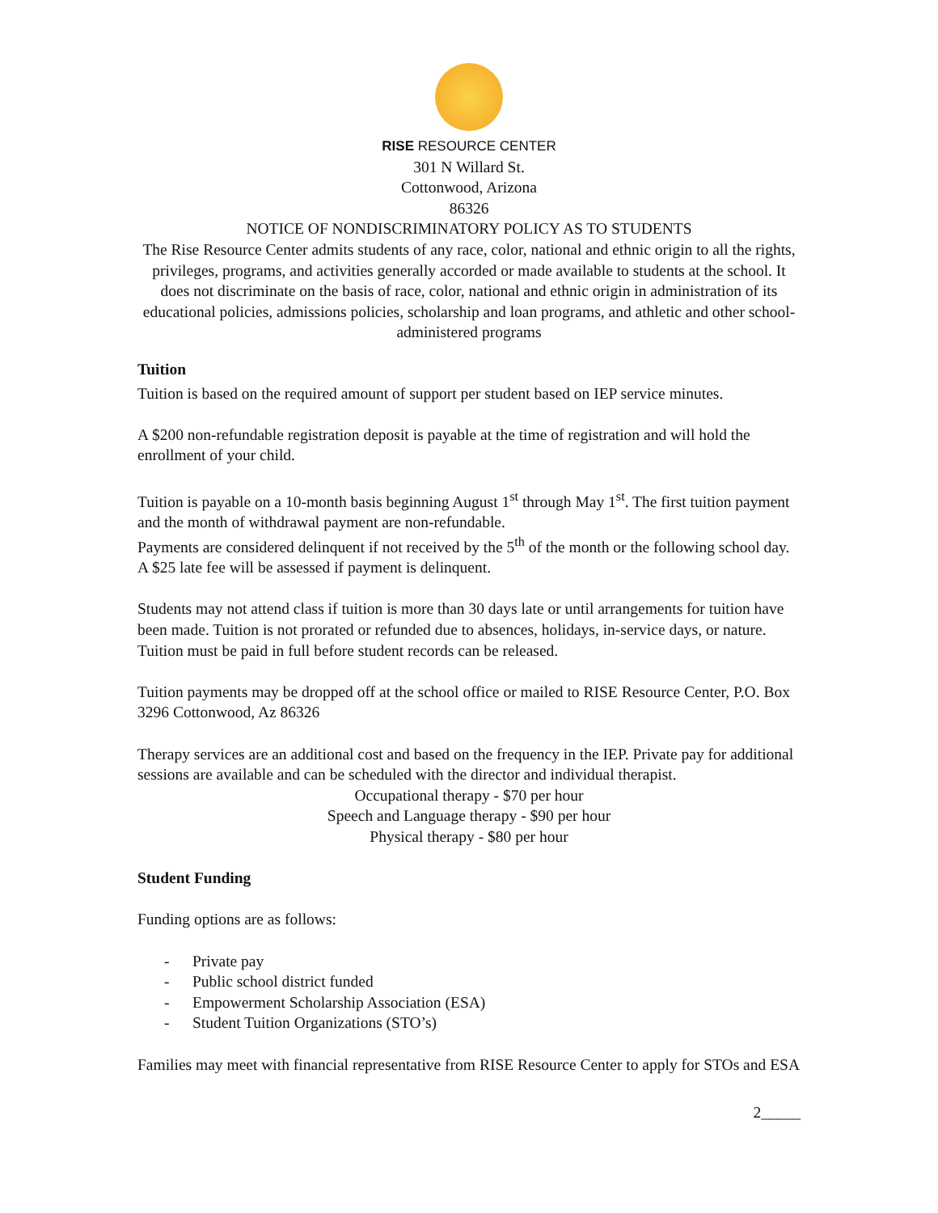RISE RESOURCE CENTER
301 N Willard St.
Cottonwood, Arizona
86326
NOTICE OF NONDISCRIMINATORY POLICY AS TO STUDENTS
The Rise Resource Center admits students of any race, color, national and ethnic origin to all the rights, privileges, programs, and activities generally accorded or made available to students at the school. It does not discriminate on the basis of race, color, national and ethnic origin in administration of its educational policies, admissions policies, scholarship and loan programs, and athletic and other school-administered programs
Tuition
Tuition is based on the required amount of support per student based on IEP service minutes.
A $200 non-refundable registration deposit is payable at the time of registration and will hold the enrollment of your child.
Tuition is payable on a 10-month basis beginning August 1<sup>st</sup> through May 1<sup>st</sup>. The first tuition payment and the month of withdrawal payment are non-refundable.
Payments are considered delinquent if not received by the 5<sup>th</sup> of the month or the following school day. A $25 late fee will be assessed if payment is delinquent.
Students may not attend class if tuition is more than 30 days late or until arrangements for tuition have been made. Tuition is not prorated or refunded due to absences, holidays, in-service days, or nature. Tuition must be paid in full before student records can be released.
Tuition payments may be dropped off at the school office or mailed to RISE Resource Center, P.O. Box 3296 Cottonwood, Az 86326
Therapy services are an additional cost and based on the frequency in the IEP. Private pay for additional sessions are available and can be scheduled with the director and individual therapist.
Occupational therapy - $70 per hour
Speech and Language therapy - $90 per hour
Physical therapy - $80 per hour
Student Funding
Funding options are as follows:
- Private pay
- Public school district funded
- Empowerment Scholarship Association (ESA)
- Student Tuition Organizations (STO’s)
Families may meet with financial representative from RISE Resource Center to apply for STOs and ESA
2_____